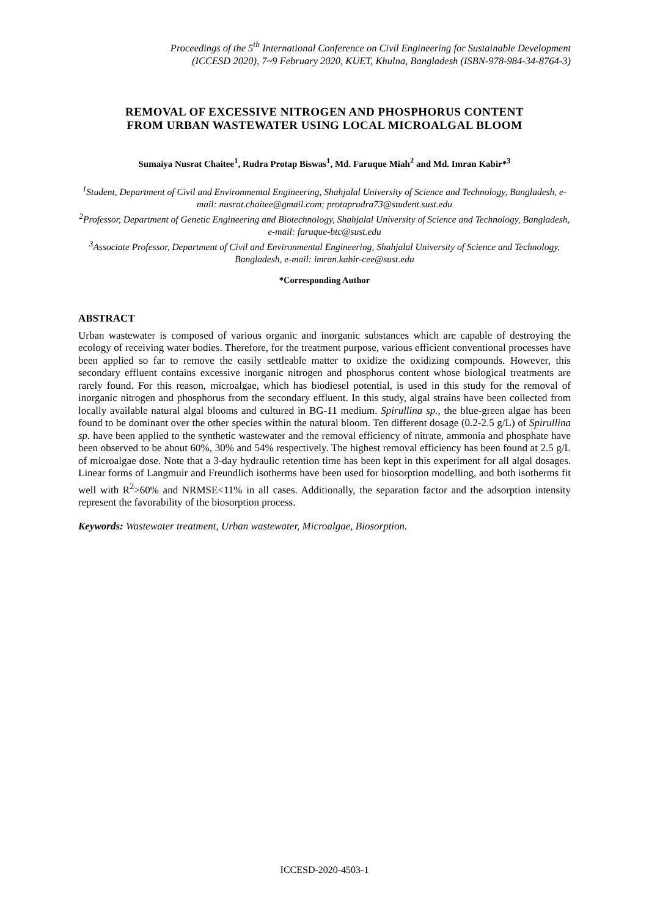Proceedings of the 5<sup>th</sup> International Conference on Civil Engineering for Sustainable Development
(ICCESD 2020), 7~9 February 2020, KUET, Khulna, Bangladesh (ISBN-978-984-34-8764-3)
REMOVAL OF EXCESSIVE NITROGEN AND PHOSPHORUS CONTENT
FROM URBAN WASTEWATER USING LOCAL MICROALGAL BLOOM
Sumaiya Nusrat Chaitee<sup>1</sup>, Rudra Protap Biswas<sup>1</sup>, Md. Faruque Miah<sup>2</sup> and Md. Imran Kabir*<sup>3</sup>
<sup>1</sup> Student, Department of Civil and Environmental Engineering, Shahjalal University of Science and Technology, Bangladesh, e-mail: nusrat.chaitee@gmail.com; protaprudra73@student.sust.edu
<sup>2</sup> Professor, Department of Genetic Engineering and Biotechnology, Shahjalal University of Science and Technology, Bangladesh, e-mail: faruque-btc@sust.edu
<sup>3</sup> Associate Professor, Department of Civil and Environmental Engineering, Shahjalal University of Science and Technology, Bangladesh, e-mail: imran.kabir-cee@sust.edu
*Corresponding Author
ABSTRACT
Urban wastewater is composed of various organic and inorganic substances which are capable of destroying the ecology of receiving water bodies. Therefore, for the treatment purpose, various efficient conventional processes have been applied so far to remove the easily settleable matter to oxidize the oxidizing compounds. However, this secondary effluent contains excessive inorganic nitrogen and phosphorus content whose biological treatments are rarely found. For this reason, microalgae, which has biodiesel potential, is used in this study for the removal of inorganic nitrogen and phosphorus from the secondary effluent. In this study, algal strains have been collected from locally available natural algal blooms and cultured in BG-11 medium. Spirullina sp., the blue-green algae has been found to be dominant over the other species within the natural bloom. Ten different dosage (0.2-2.5 g/L) of Spirullina sp. have been applied to the synthetic wastewater and the removal efficiency of nitrate, ammonia and phosphate have been observed to be about 60%, 30% and 54% respectively. The highest removal efficiency has been found at 2.5 g/L of microalgae dose. Note that a 3-day hydraulic retention time has been kept in this experiment for all algal dosages. Linear forms of Langmuir and Freundlich isotherms have been used for biosorption modelling, and both isotherms fit well with R<sup>2</sup>>60% and NRMSE<11% in all cases. Additionally, the separation factor and the adsorption intensity represent the favorability of the biosorption process.
Keywords: Wastewater treatment, Urban wastewater, Microalgae, Biosorption.
ICCESD-2020-4503-1